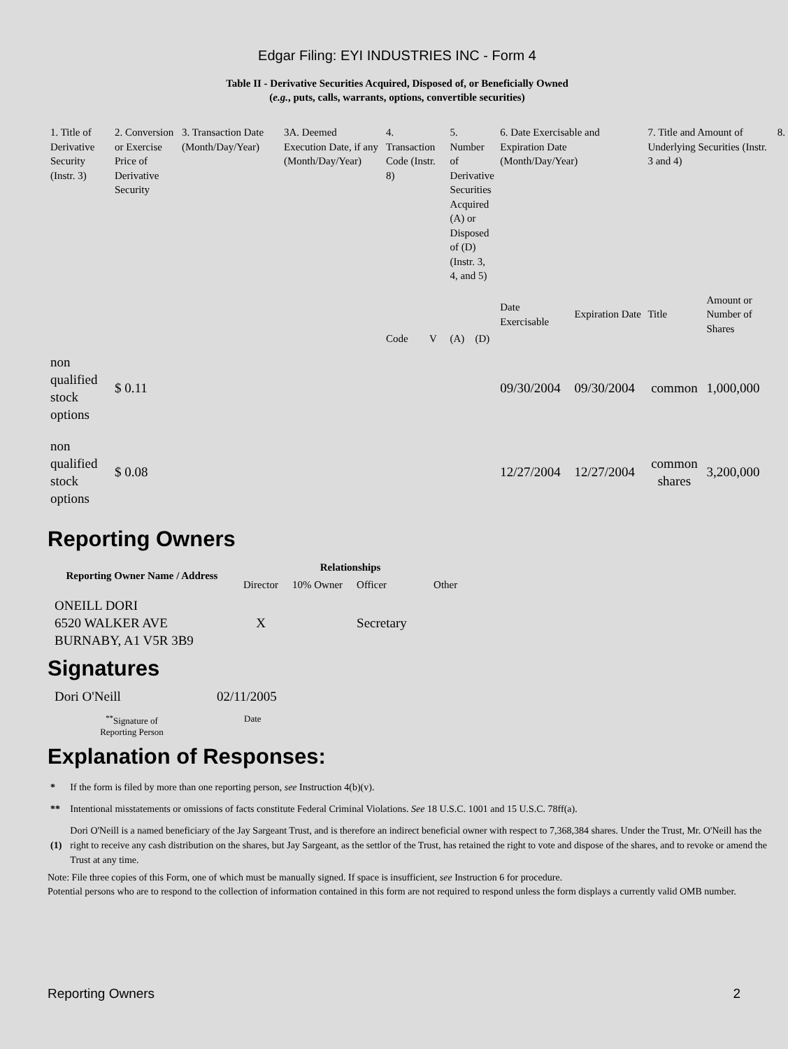Edgar Filing: EYI INDUSTRIES INC - Form 4
Table II - Derivative Securities Acquired, Disposed of, or Beneficially Owned
(e.g., puts, calls, warrants, options, convertible securities)
| 1. Title of Derivative Security (Instr. 3) | 2. Conversion or Exercise Price of Derivative Security | 3. Transaction Date (Month/Day/Year) | 3A. Deemed Execution Date, if any (Month/Day/Year) | 4. Transaction Code (Instr. 8) | | 5. Number of Derivative Securities Acquired (A) or Disposed of (D) (Instr. 3, 4, and 5) | | 6. Date Exercisable and Expiration Date (Month/Day/Year) | | 7. Title and Amount of Underlying Securities (Instr. 3 and 4) | | 8. |
| | | | | Code | V | (A) | (D) | Date Exercisable | Expiration Date | Title | Amount or Number of Shares | |
| non qualified stock options | $ 0.11 | | | | | | | 09/30/2004 | 09/30/2004 | common | 1,000,000 | |
| non qualified stock options | $ 0.08 | | | | | | | 12/27/2004 | 12/27/2004 | common shares | 3,200,000 | |
Reporting Owners
| Reporting Owner Name / Address | Relationships | | | |
| --- | --- | --- | --- | --- |
| | Director | 10% Owner | Officer | Other |
| ONEILL DORI 6520 WALKER AVE BURNABY, A1 V5R 3B9 | X | | Secretary | |
Signatures
| Dori O'Neill | 02/11/2005 |
| <sup>**</sup> Signature of Reporting Person | Date |
Explanation of Responses:
| * | If the form is filed by more than one reporting person, see Instruction 4(b)(v). |
| ** | Intentional misstatements or omissions of facts constitute Federal Criminal Violations. See 18 U.S.C. 1001 and 15 U.S.C. 78ff(a). |
| (1) | Dori O'Neill is a named beneficiary of the Jay Sargeant Trust, and is therefore an indirect beneficial owner with respect to 7,368,384 shares. Under the Trust, Mr. O'Neill has the right to receive any cash distribution on the shares, but Jay Sargeant, as the settlor of the Trust, has retained the right to vote and dispose of the shares, and to revoke or amend the Trust at any time. |
Note: File three copies of this Form, one of which must be manually signed. If space is insufficient, see Instruction 6 for procedure.
Potential persons who are to respond to the collection of information contained in this form are not required to respond unless the form displays a currently valid OMB number.
Reporting Owners 2